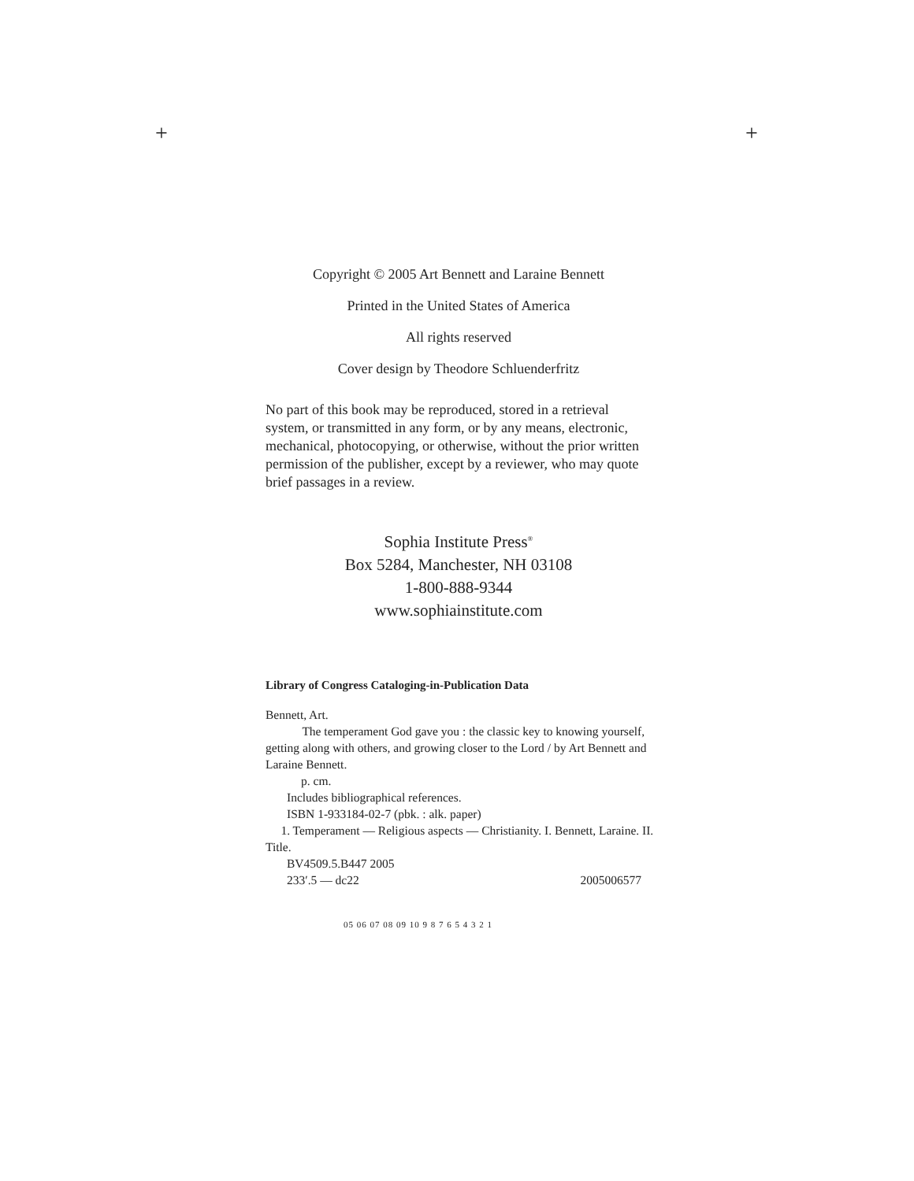+ +
Copyright © 2005 Art Bennett and Laraine Bennett
Printed in the United States of America
All rights reserved
Cover design by Theodore Schluenderfritz
No part of this book may be reproduced, stored in a retrieval system, or transmitted in any form, or by any means, electronic, mechanical, photocopying, or otherwise, without the prior written permission of the publisher, except by a reviewer, who may quote brief passages in a review.
Sophia Institute Press<sup>®</sup>
Box 5284, Manchester, NH 03108
1-800-888-9344
www.sophiainstitute.com
Library of Congress Cataloging-in-Publication Data
Bennett, Art.
The temperament God gave you : the classic key to knowing yourself, getting along with others, and growing closer to the Lord / by Art Bennett and Laraine Bennett.
p. cm.
Includes bibliographical references.
ISBN 1-933184-02-7 (pbk. : alk. paper)
1. Temperament — Religious aspects — Christianity. I. Bennett, Laraine. II. Title.
BV4509.5.B447 2005
233′.5 — dc22 2005006577
05 06 07 08 09 10 9 8 7 6 5 4 3 2 1